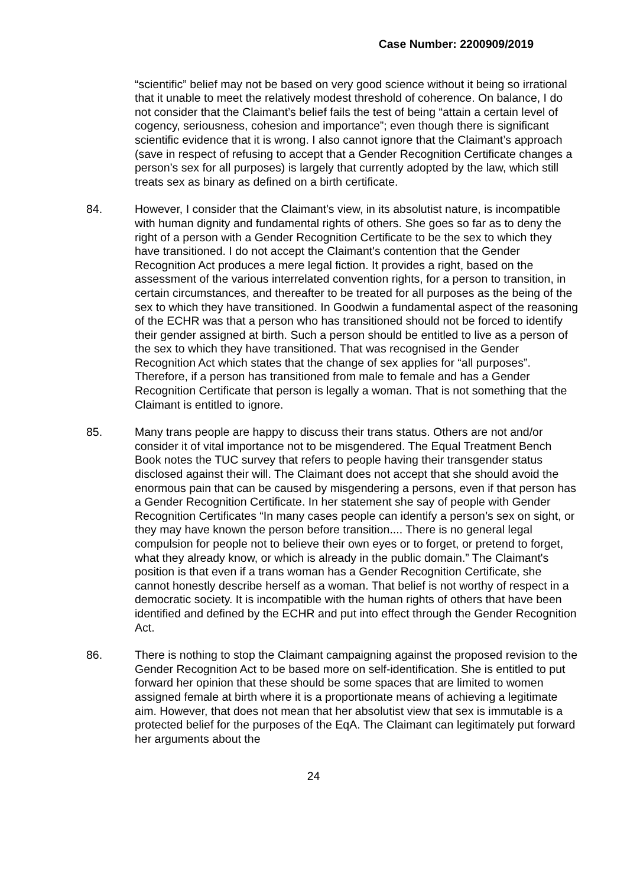Case Number: 2200909/2019
“scientific” belief may not be based on very good science without it being so irrational that it unable to meet the relatively modest threshold of coherence. On balance, I do not consider that the Claimant’s belief fails the test of being “attain a certain level of cogency, seriousness, cohesion and importance”; even though there is significant scientific evidence that it is wrong. I also cannot ignore that the Claimant’s approach (save in respect of refusing to accept that a Gender Recognition Certificate changes a person’s sex for all purposes) is largely that currently adopted by the law, which still treats sex as binary as defined on a birth certificate.
84. However, I consider that the Claimant's view, in its absolutist nature, is incompatible with human dignity and fundamental rights of others. She goes so far as to deny the right of a person with a Gender Recognition Certificate to be the sex to which they have transitioned. I do not accept the Claimant's contention that the Gender Recognition Act produces a mere legal fiction. It provides a right, based on the assessment of the various interrelated convention rights, for a person to transition, in certain circumstances, and thereafter to be treated for all purposes as the being of the sex to which they have transitioned. In Goodwin a fundamental aspect of the reasoning of the ECHR was that a person who has transitioned should not be forced to identify their gender assigned at birth. Such a person should be entitled to live as a person of the sex to which they have transitioned. That was recognised in the Gender Recognition Act which states that the change of sex applies for “all purposes”. Therefore, if a person has transitioned from male to female and has a Gender Recognition Certificate that person is legally a woman. That is not something that the Claimant is entitled to ignore.
85. Many trans people are happy to discuss their trans status. Others are not and/or consider it of vital importance not to be misgendered. The Equal Treatment Bench Book notes the TUC survey that refers to people having their transgender status disclosed against their will. The Claimant does not accept that she should avoid the enormous pain that can be caused by misgendering a persons, even if that person has a Gender Recognition Certificate. In her statement she say of people with Gender Recognition Certificates “In many cases people can identify a person’s sex on sight, or they may have known the person before transition.... There is no general legal compulsion for people not to believe their own eyes or to forget, or pretend to forget, what they already know, or which is already in the public domain.” The Claimant's position is that even if a trans woman has a Gender Recognition Certificate, she cannot honestly describe herself as a woman. That belief is not worthy of respect in a democratic society. It is incompatible with the human rights of others that have been identified and defined by the ECHR and put into effect through the Gender Recognition Act.
86. There is nothing to stop the Claimant campaigning against the proposed revision to the Gender Recognition Act to be based more on self-identification. She is entitled to put forward her opinion that these should be some spaces that are limited to women assigned female at birth where it is a proportionate means of achieving a legitimate aim. However, that does not mean that her absolutist view that sex is immutable is a protected belief for the purposes of the EqA. The Claimant can legitimately put forward her arguments about the
24